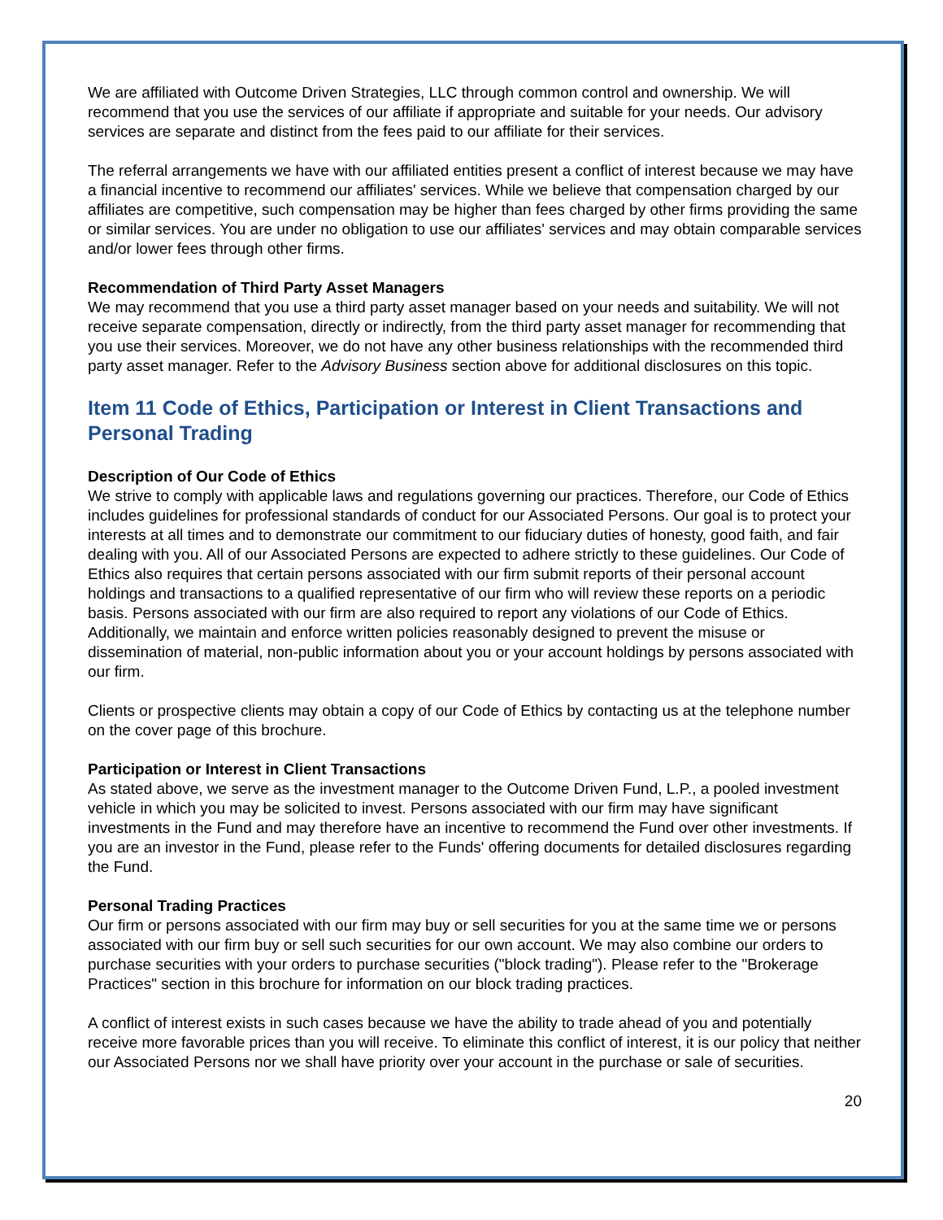We are affiliated with Outcome Driven Strategies, LLC through common control and ownership. We will recommend that you use the services of our affiliate if appropriate and suitable for your needs. Our advisory services are separate and distinct from the fees paid to our affiliate for their services.
The referral arrangements we have with our affiliated entities present a conflict of interest because we may have a financial incentive to recommend our affiliates' services. While we believe that compensation charged by our affiliates are competitive, such compensation may be higher than fees charged by other firms providing the same or similar services. You are under no obligation to use our affiliates' services and may obtain comparable services and/or lower fees through other firms.
Recommendation of Third Party Asset Managers
We may recommend that you use a third party asset manager based on your needs and suitability. We will not receive separate compensation, directly or indirectly, from the third party asset manager for recommending that you use their services. Moreover, we do not have any other business relationships with the recommended third party asset manager. Refer to the Advisory Business section above for additional disclosures on this topic.
Item 11 Code of Ethics, Participation or Interest in Client Transactions and Personal Trading
Description of Our Code of Ethics
We strive to comply with applicable laws and regulations governing our practices. Therefore, our Code of Ethics includes guidelines for professional standards of conduct for our Associated Persons. Our goal is to protect your interests at all times and to demonstrate our commitment to our fiduciary duties of honesty, good faith, and fair dealing with you. All of our Associated Persons are expected to adhere strictly to these guidelines. Our Code of Ethics also requires that certain persons associated with our firm submit reports of their personal account holdings and transactions to a qualified representative of our firm who will review these reports on a periodic basis. Persons associated with our firm are also required to report any violations of our Code of Ethics. Additionally, we maintain and enforce written policies reasonably designed to prevent the misuse or dissemination of material, non-public information about you or your account holdings by persons associated with our firm.
Clients or prospective clients may obtain a copy of our Code of Ethics by contacting us at the telephone number on the cover page of this brochure.
Participation or Interest in Client Transactions
As stated above, we serve as the investment manager to the Outcome Driven Fund, L.P., a pooled investment vehicle in which you may be solicited to invest. Persons associated with our firm may have significant investments in the Fund and may therefore have an incentive to recommend the Fund over other investments. If you are an investor in the Fund, please refer to the Funds' offering documents for detailed disclosures regarding the Fund.
Personal Trading Practices
Our firm or persons associated with our firm may buy or sell securities for you at the same time we or persons associated with our firm buy or sell such securities for our own account. We may also combine our orders to purchase securities with your orders to purchase securities ("block trading"). Please refer to the "Brokerage Practices" section in this brochure for information on our block trading practices.
A conflict of interest exists in such cases because we have the ability to trade ahead of you and potentially receive more favorable prices than you will receive. To eliminate this conflict of interest, it is our policy that neither our Associated Persons nor we shall have priority over your account in the purchase or sale of securities.
20